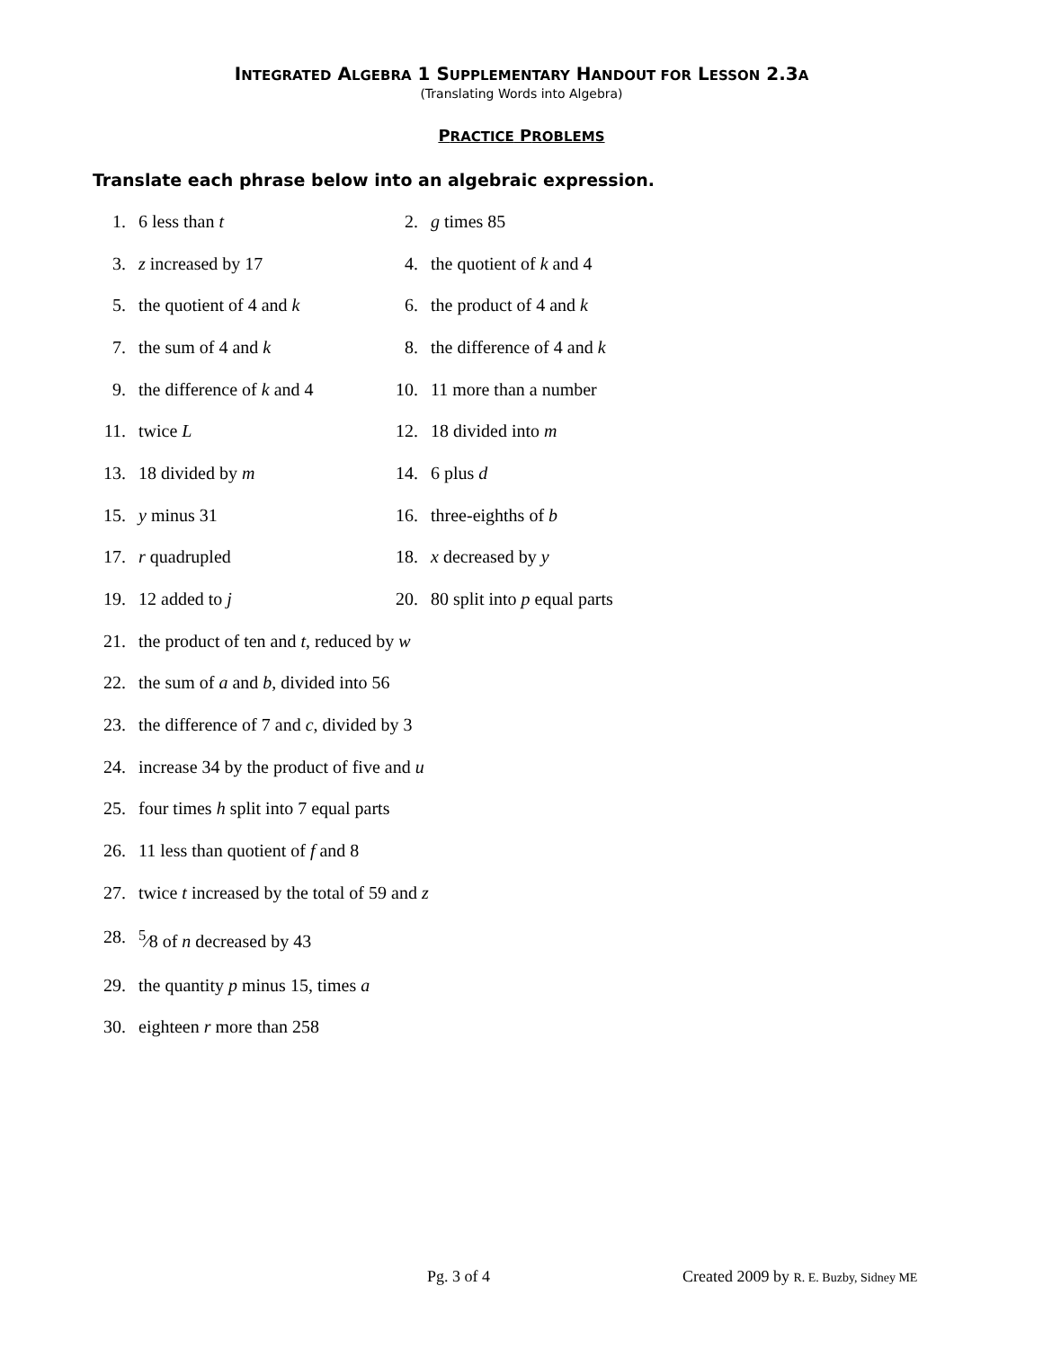INTEGRATED ALGEBRA 1 SUPPLEMENTARY HANDOUT FOR LESSON 2.3A
(Translating Words into Algebra)
PRACTICE PROBLEMS
Translate each phrase below into an algebraic expression.
1. 6 less than t 2. g times 85
3. z increased by 17 4. the quotient of k and 4
5. the quotient of 4 and k 6. the product of 4 and k
7. the sum of 4 and k 8. the difference of 4 and k
9. the difference of k and 4 10. 11 more than a number
11. twice L 12. 18 divided into m
13. 18 divided by m 14. 6 plus d
15. y minus 31 16. three-eighths of b
17. r quadrupled 18. x decreased by y
19. 12 added to j 20. 80 split into p equal parts
21. the product of ten and t, reduced by w
22. the sum of a and b, divided into 56
23. the difference of 7 and c, divided by 3
24. increase 34 by the product of five and u
25. four times h split into 7 equal parts
26. 11 less than quotient of f and 8
27. twice t increased by the total of 59 and z
28. <sup>5</sup>⁄8 of n decreased by 43
29. the quantity p minus 15, times a
30. eighteen r more than 258
Pg. 3 of 4 Created 2009 by R. E. Buzby, Sidney ME